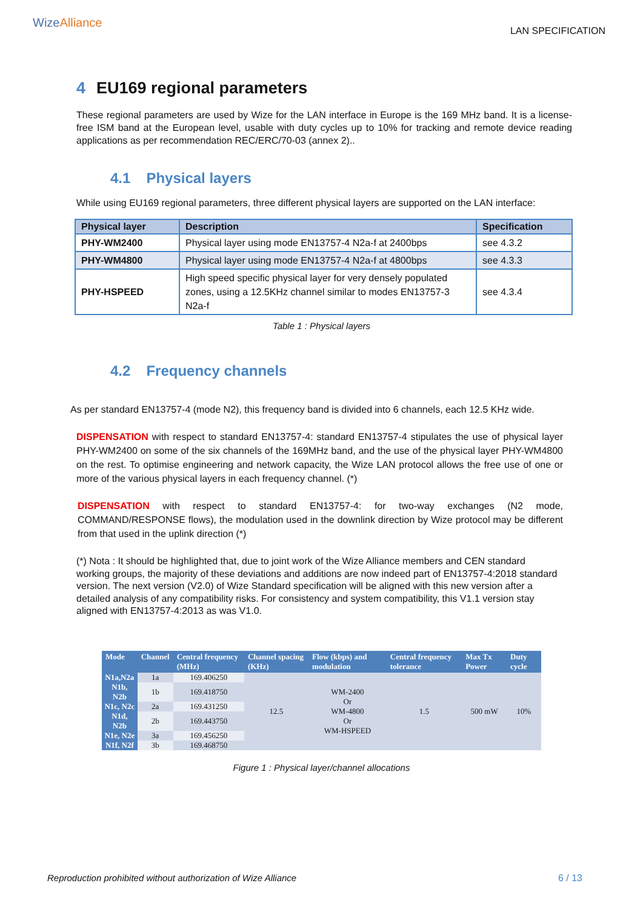Wize Alliance
LAN SPECIFICATION
4 EU169 regional parameters
These regional parameters are used by Wize for the LAN interface in Europe is the 169 MHz band. It is a license-free ISM band at the European level, usable with duty cycles up to 10% for tracking and remote device reading applications as per recommendation REC/ERC/70-03 (annex 2)..
4.1 Physical layers
While using EU169 regional parameters, three different physical layers are supported on the LAN interface:
| Physical layer | Description | Specification |
| --- | --- | --- |
| PHY-WM2400 | Physical layer using mode EN13757-4 N2a-f at 2400bps | see 4.3.2 |
| PHY-WM4800 | Physical layer using mode EN13757-4 N2a-f at 4800bps | see 4.3.3 |
| PHY-HSPEED | High speed specific physical layer for very densely populated zones, using a 12.5KHz channel similar to modes EN13757-3 N2a-f | see 4.3.4 |
Table 1 : Physical layers
4.2 Frequency channels
As per standard EN13757-4 (mode N2), this frequency band is divided into 6 channels, each 12.5 KHz wide.
DISPENSATION with respect to standard EN13757-4: standard EN13757-4 stipulates the use of physical layer PHY-WM2400 on some of the six channels of the 169MHz band, and the use of the physical layer PHY-WM4800 on the rest. To optimise engineering and network capacity, the Wize LAN protocol allows the free use of one or more of the various physical layers in each frequency channel. (*)
DISPENSATION with respect to standard EN13757-4: for two-way exchanges (N2 mode, COMMAND/RESPONSE flows), the modulation used in the downlink direction by Wize protocol may be different from that used in the uplink direction (*)
(*) Nota : It should be highlighted that, due to joint work of the Wize Alliance members and CEN standard working groups, the majority of these deviations and additions are now indeed part of EN13757-4:2018 standard version. The next version (V2.0) of Wize Standard specification will be aligned with this new version after a detailed analysis of any compatibility risks. For consistency and system compatibility, this V1.1 version stay aligned with EN13757-4:2013 as was V1.0.
| Mode | Channel | Central frequency (MHz) | Channel spacing (KHz) | Flow (kbps) and modulation | Central frequency tolerance | Max Tx Power | Duty cycle |
| --- | --- | --- | --- | --- | --- | --- | --- |
| N1a,N2a | 1a | 169.406250 | 12.5 | WM-2400 Or WM-4800 Or WM-HSPEED | 1.5 | 500 mW | 10% |
| N1b, N2b | 1b | 169.418750 | | | | | |
| N1c, N2c | 2a | 169.431250 | | | | | |
| N1d, N2b | 2b | 169.443750 | | | | | |
| N1e, N2e | 3a | 169.456250 | | | | | |
| N1f, N2f | 3b | 169.468750 | | | | | |
Figure 1 : Physical layer/channel allocations
Reproduction prohibited without authorization of Wize Alliance 6 / 13